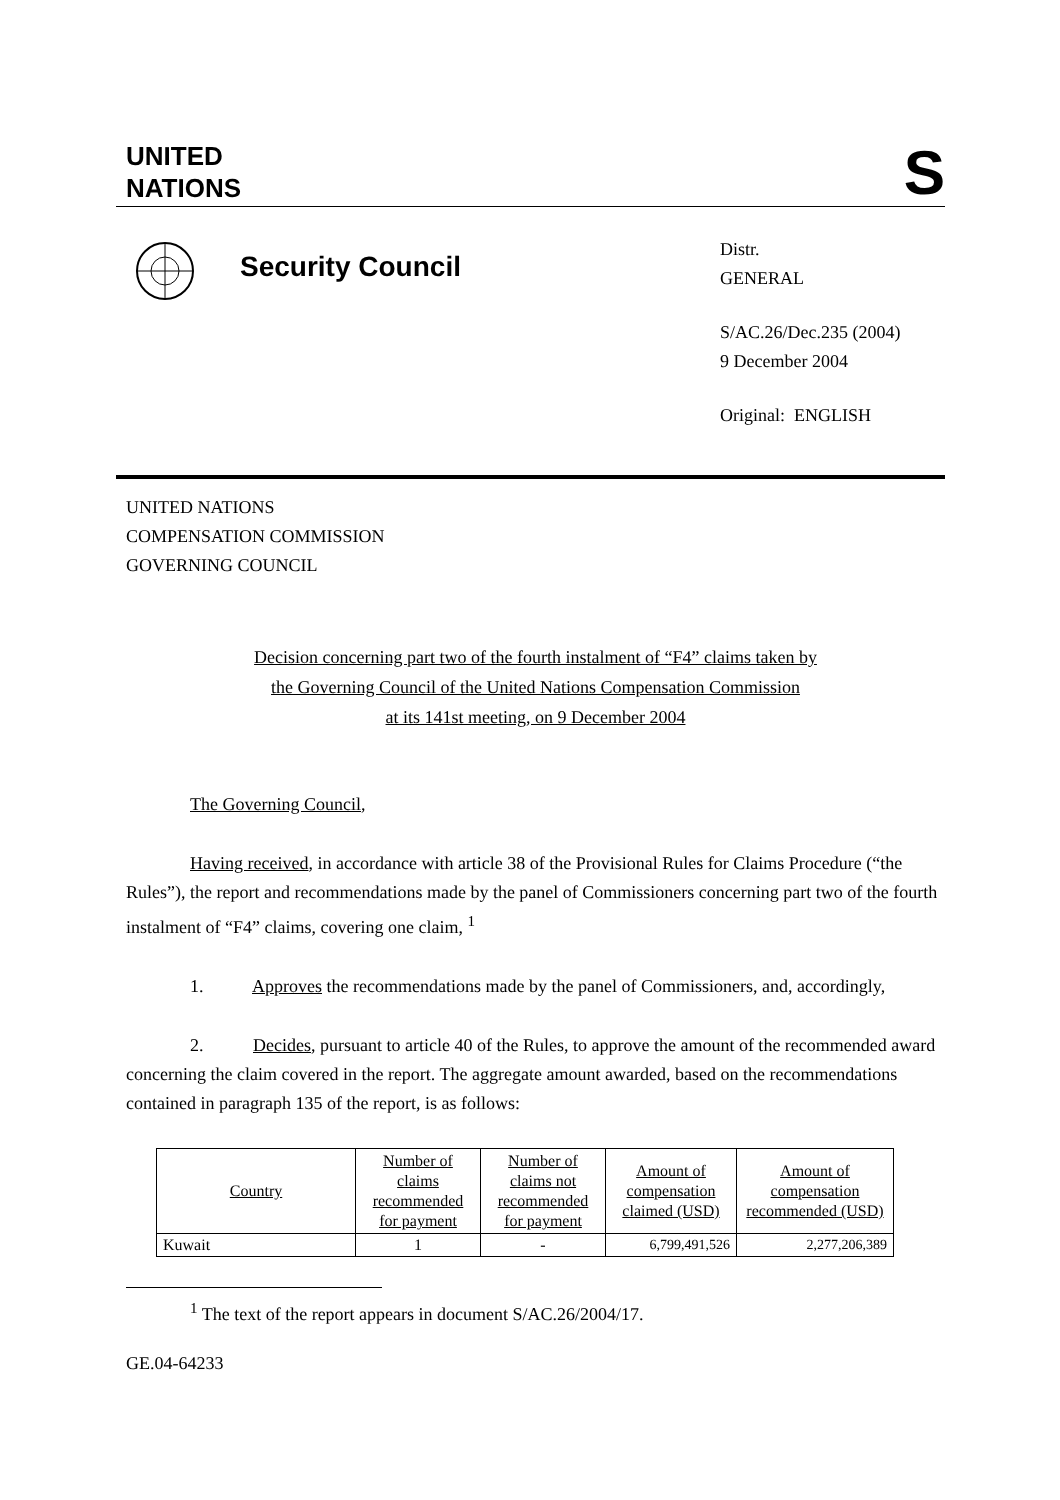UNITED
NATIONS
S
Security Council
Distr.
GENERAL
S/AC.26/Dec.235 (2004)
9 December 2004
Original: ENGLISH
UNITED NATIONS
COMPENSATION COMMISSION
GOVERNING COUNCIL
Decision concerning part two of the fourth instalment of “F4” claims taken by
the Governing Council of the United Nations Compensation Commission
at its 141st meeting, on 9 December 2004
The Governing Council,
Having received, in accordance with article 38 of the Provisional Rules for Claims Procedure (“the Rules”), the report and recommendations made by the panel of Commissioners concerning part two of the fourth instalment of “F4” claims, covering one claim, <sup>1</sup>
1. Approves the recommendations made by the panel of Commissioners, and, accordingly,
2. Decides, pursuant to article 40 of the Rules, to approve the amount of the recommended award concerning the claim covered in the report. The aggregate amount awarded, based on the recommendations contained in paragraph 135 of the report, is as follows:
| Country | Number of claims recommended for payment | Number of claims not recommended for payment | Amount of compensation claimed (USD) | Amount of compensation recommended (USD) |
| --- | --- | --- | --- | --- |
| Kuwait | 1 | - | 6,799,491,526 | 2,277,206,389 |
<sup>1</sup> The text of the report appears in document S/AC.26/2004/17.
GE.04-64233